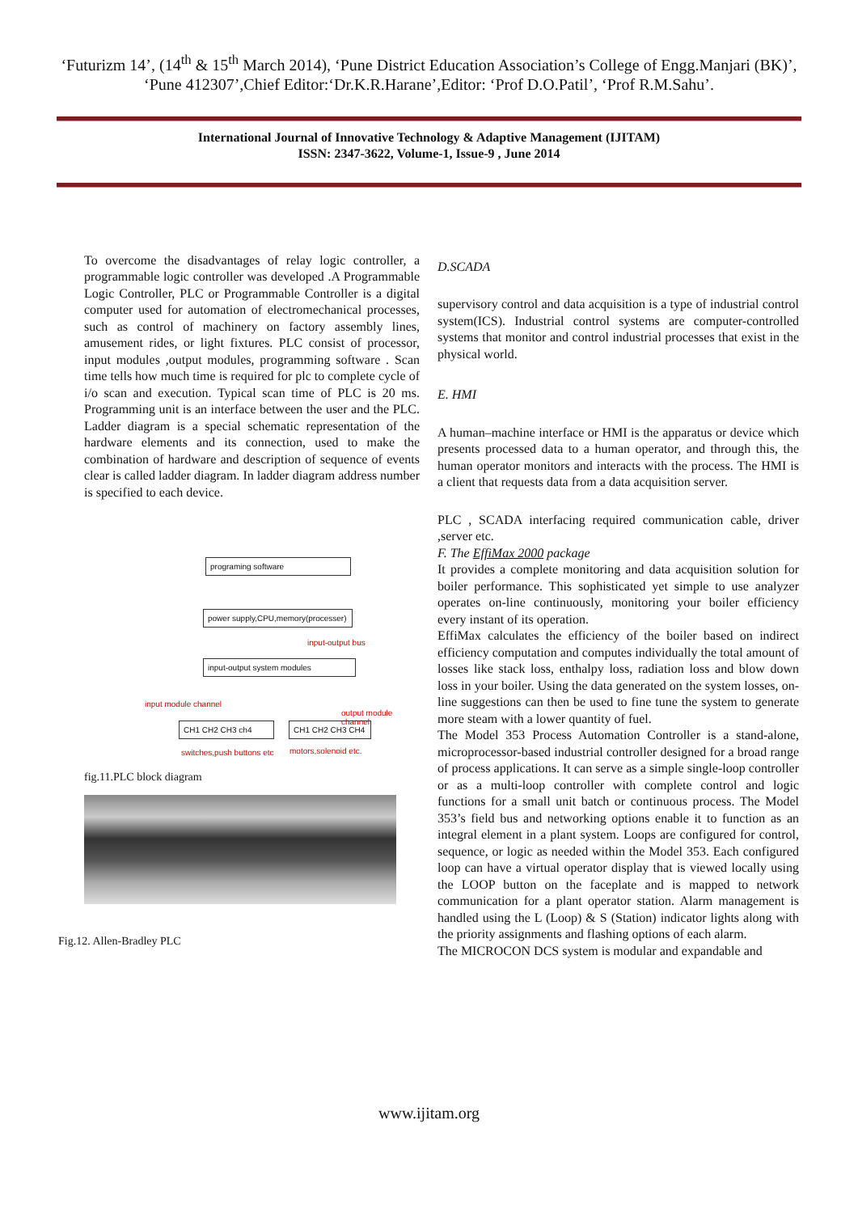‘Futurizm 14’, (14<sup>th</sup> & 15<sup>th</sup> March 2014), ‘Pune District Education Association’s College of Engg.Manjari (BK)’, ‘Pune 412307’,Chief Editor:‘Dr.K.R.Harane’,Editor: ‘Prof D.O.Patil’, ‘Prof R.M.Sahu’.
International Journal of Innovative Technology & Adaptive Management (IJITAM)
ISSN: 2347-3622, Volume-1, Issue-9 , June 2014
To overcome the disadvantages of relay logic controller, a programmable logic controller was developed .A Programmable Logic Controller, PLC or Programmable Controller is a digital computer used for automation of electromechanical processes, such as control of machinery on factory assembly lines, amusement rides, or light fixtures. PLC consist of processor, input modules ,output modules, programming software . Scan time tells how much time is required for plc to complete cycle of i/o scan and execution. Typical scan time of PLC is 20 ms. Programming unit is an interface between the user and the PLC. Ladder diagram is a special schematic representation of the hardware elements and its connection, used to make the combination of hardware and description of sequence of events clear is called ladder diagram. In ladder diagram address number is specified to each device.
programing software
power supply,CPU,memory(processer)
input-output bus
input-output system modules
input module channel
output module channel
CH1 CH2 CH3 ch4 CH1 CH2 CH3 CH4
switches,push buttons etc motors,solenoid etc.
fig.11.PLC block diagram
Fig.12. Allen-Bradley PLC
D.SCADA
supervisory control and data acquisition is a type of industrial control system(ICS). Industrial control systems are computer-controlled systems that monitor and control industrial processes that exist in the physical world.
E. HMI
A human–machine interface or HMI is the apparatus or device which presents processed data to a human operator, and through this, the human operator monitors and interacts with the process. The HMI is a client that requests data from a data acquisition server.
PLC , SCADA interfacing required communication cable, driver ,server etc.
F. The EffiMax 2000 package
It provides a complete monitoring and data acquisition solution for boiler performance. This sophisticated yet simple to use analyzer operates on-line continuously, monitoring your boiler efficiency every instant of its operation.
EffiMax calculates the efficiency of the boiler based on indirect efficiency computation and computes individually the total amount of losses like stack loss, enthalpy loss, radiation loss and blow down loss in your boiler. Using the data generated on the system losses, on-line suggestions can then be used to fine tune the system to generate more steam with a lower quantity of fuel.
The Model 353 Process Automation Controller is a stand-alone, microprocessor-based industrial controller designed for a broad range of process applications. It can serve as a simple single-loop controller or as a multi-loop controller with complete control and logic functions for a small unit batch or continuous process. The Model 353’s field bus and networking options enable it to function as an integral element in a plant system. Loops are configured for control, sequence, or logic as needed within the Model 353. Each configured loop can have a virtual operator display that is viewed locally using the LOOP button on the faceplate and is mapped to network communication for a plant operator station. Alarm management is handled using the L (Loop) & S (Station) indicator lights along with the priority assignments and flashing options of each alarm.
The MICROCON DCS system is modular and expandable and
www.ijitam.org